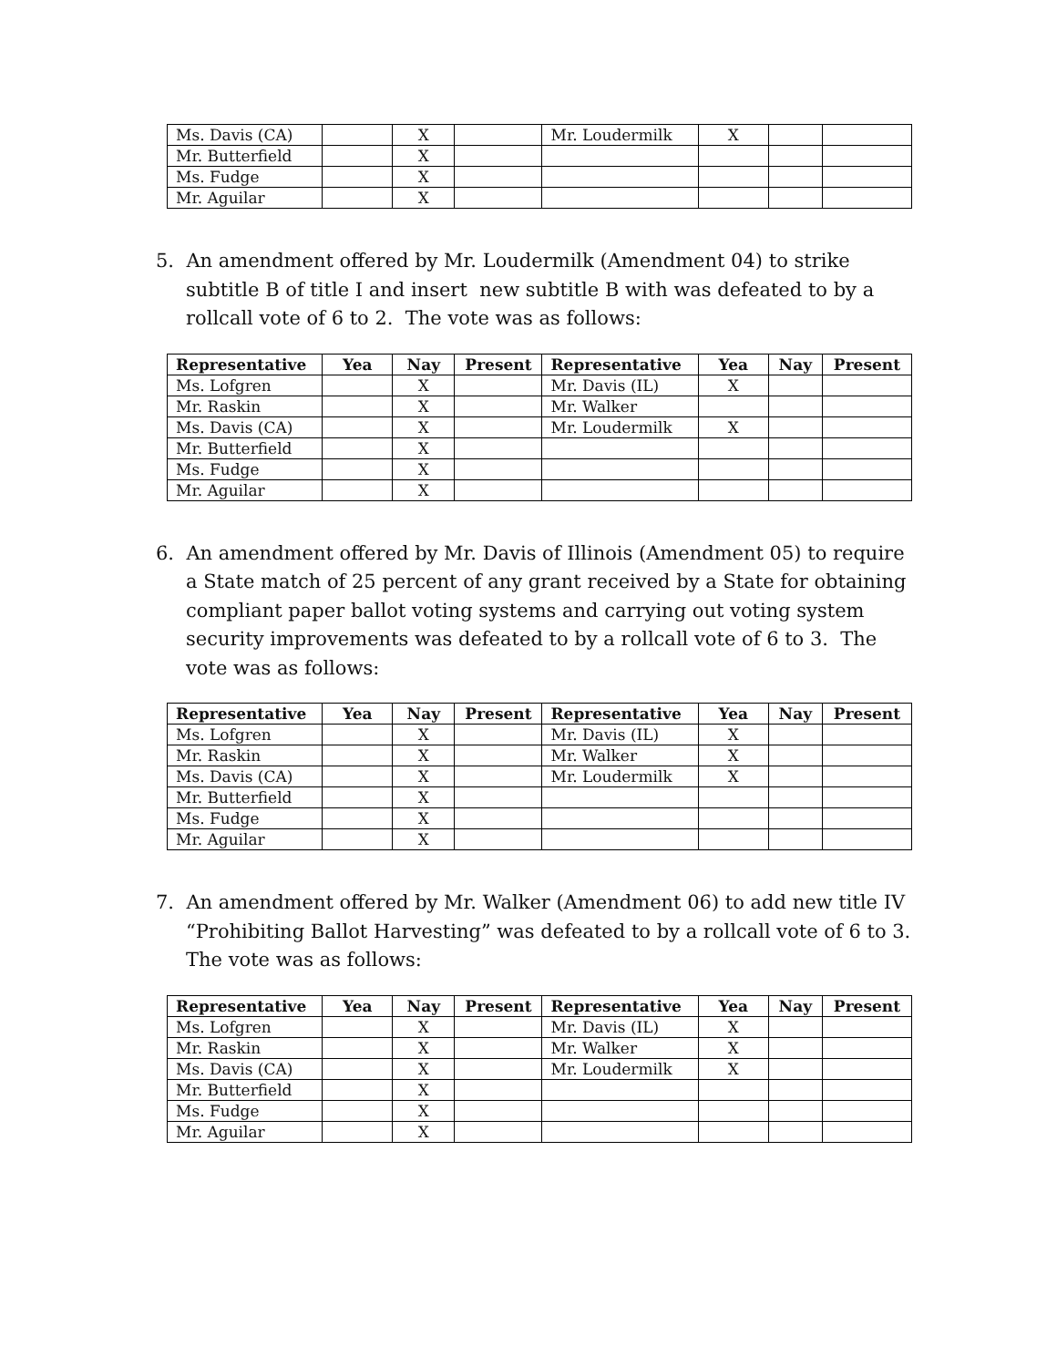| Ms. Davis (CA) | | X | | Mr. Loudermilk | X | | |
| Mr. Butterfield | | X | | | | | |
| Ms. Fudge | | X | | | | | |
| Mr. Aguilar | | X | | | | | |
5. An amendment offered by Mr. Loudermilk (Amendment 04) to strike subtitle B of title I and insert new subtitle B with was defeated to by a rollcall vote of 6 to 2. The vote was as follows:
| Representative | Yea | Nay | Present | Representative | Yea | Nay | Present |
| --- | --- | --- | --- | --- | --- | --- | --- |
| Ms. Lofgren | | X | | Mr. Davis (IL) | X | | |
| Mr. Raskin | | X | | Mr. Walker | | | |
| Ms. Davis (CA) | | X | | Mr. Loudermilk | X | | |
| Mr. Butterfield | | X | | | | | |
| Ms. Fudge | | X | | | | | |
| Mr. Aguilar | | X | | | | | |
6. An amendment offered by Mr. Davis of Illinois (Amendment 05) to require a State match of 25 percent of any grant received by a State for obtaining compliant paper ballot voting systems and carrying out voting system security improvements was defeated to by a rollcall vote of 6 to 3. The vote was as follows:
| Representative | Yea | Nay | Present | Representative | Yea | Nay | Present |
| --- | --- | --- | --- | --- | --- | --- | --- |
| Ms. Lofgren | | X | | Mr. Davis (IL) | X | | |
| Mr. Raskin | | X | | Mr. Walker | X | | |
| Ms. Davis (CA) | | X | | Mr. Loudermilk | X | | |
| Mr. Butterfield | | X | | | | | |
| Ms. Fudge | | X | | | | | |
| Mr. Aguilar | | X | | | | | |
7. An amendment offered by Mr. Walker (Amendment 06) to add new title IV “Prohibiting Ballot Harvesting” was defeated to by a rollcall vote of 6 to 3. The vote was as follows:
| Representative | Yea | Nay | Present | Representative | Yea | Nay | Present |
| --- | --- | --- | --- | --- | --- | --- | --- |
| Ms. Lofgren | | X | | Mr. Davis (IL) | X | | |
| Mr. Raskin | | X | | Mr. Walker | X | | |
| Ms. Davis (CA) | | X | | Mr. Loudermilk | X | | |
| Mr. Butterfield | | X | | | | | |
| Ms. Fudge | | X | | | | | |
| Mr. Aguilar | | X | | | | | |